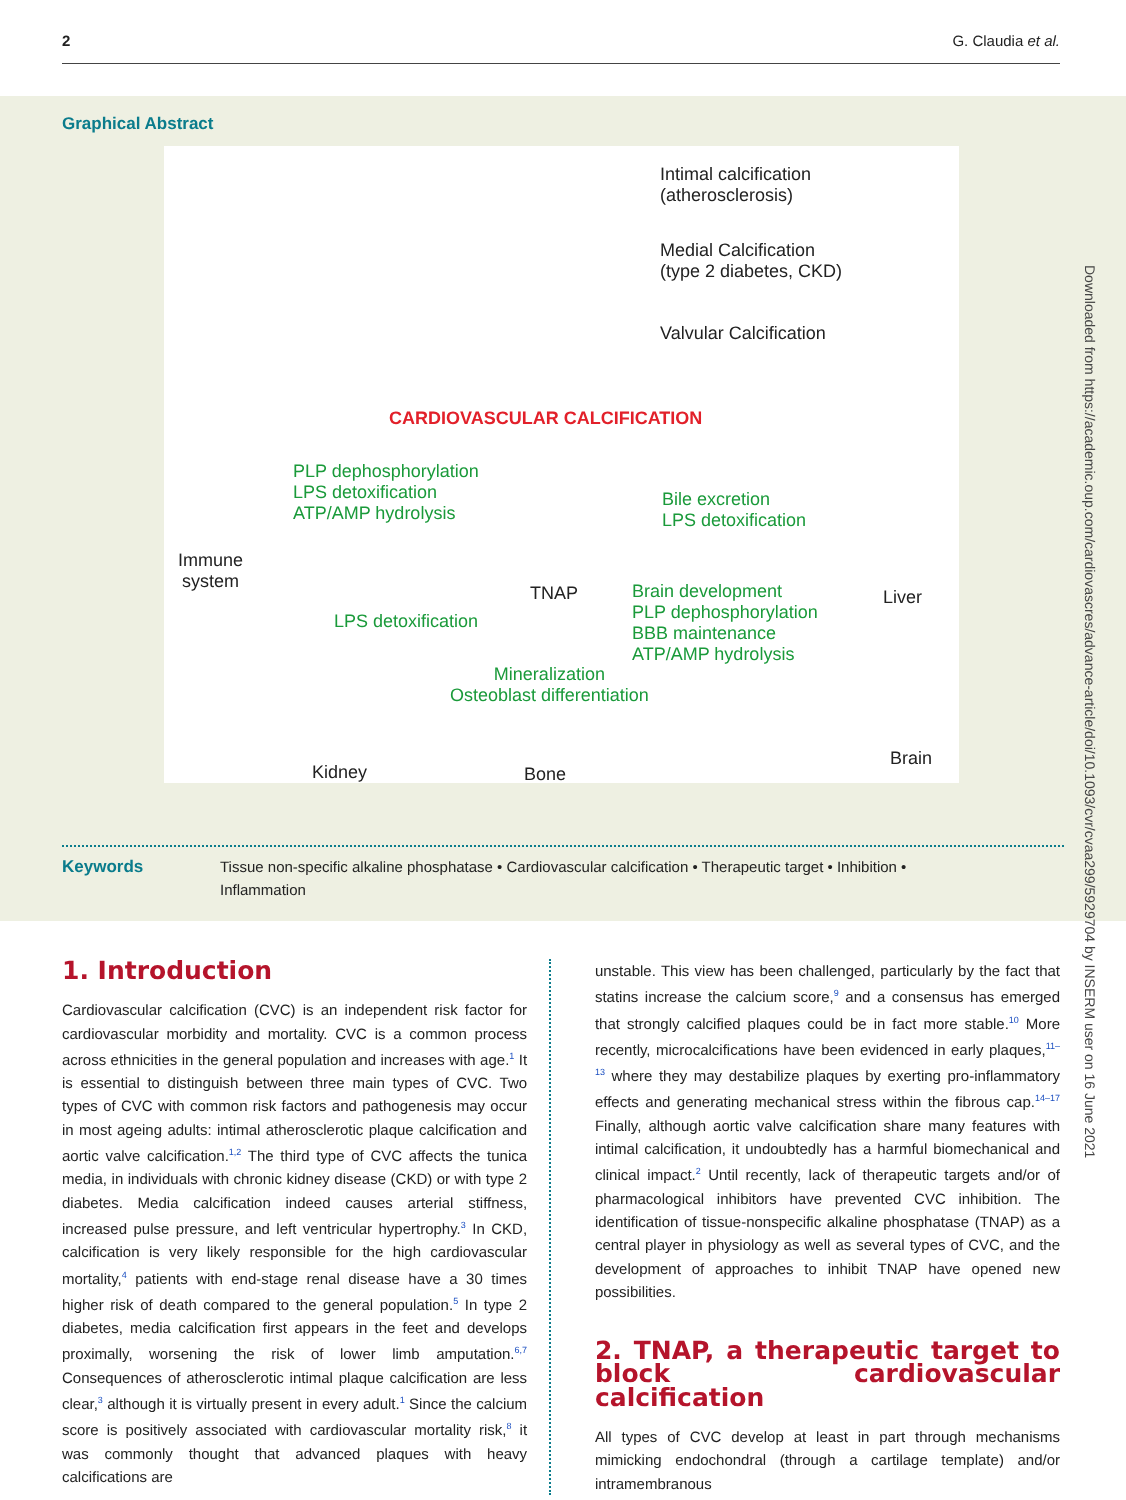2 G. Claudia et al.
Graphical Abstract
Intimal calcification
(atherosclerosis)
Medial Calcification
(type 2 diabetes, CKD)
Valvular Calcification
CARDIOVASCULAR CALCIFICATION
PLP dephosphorylation
LPS detoxification
ATP/AMP hydrolysis
Bile excretion
LPS detoxification
Immune
system
TNAP Liver
Brain development
PLP dephosphorylation
BBB maintenance
ATP/AMP hydrolysis
LPS detoxification
Mineralization
Osteoblast differentiation
Kidney Bone
Brain
Keywords Tissue non-specific alkaline phosphatase • Cardiovascular calcification • Therapeutic target • Inhibition •
Inflammation
1. Introduction
Cardiovascular calcification (CVC) is an independent risk factor for cardiovascular morbidity and mortality. CVC is a common process across ethnicities in the general population and increases with age.<sup>1</sup> It is essential to distinguish between three main types of CVC. Two types of CVC with common risk factors and pathogenesis may occur in most ageing adults: intimal atherosclerotic plaque calcification and aortic valve calcification.<sup>1,2</sup> The third type of CVC affects the tunica media, in individuals with chronic kidney disease (CKD) or with type 2 diabetes. Media calcification indeed causes arterial stiffness, increased pulse pressure, and left ventricular hypertrophy.<sup>3</sup> In CKD, calcification is very likely responsible for the high cardiovascular mortality,<sup>4</sup> patients with end-stage renal disease have a 30 times higher risk of death compared to the general population.<sup>5</sup> In type 2 diabetes, media calcification first appears in the feet and develops proximally, worsening the risk of lower limb amputation.<sup>6,7</sup> Consequences of atherosclerotic intimal plaque calcification are less clear,<sup>3</sup> although it is virtually present in every adult.<sup>1</sup> Since the calcium score is positively associated with cardiovascular mortality risk,<sup>8</sup> it was commonly thought that advanced plaques with heavy calcifications are
unstable. This view has been challenged, particularly by the fact that statins increase the calcium score,<sup>9</sup> and a consensus has emerged that strongly calcified plaques could be in fact more stable.<sup>10</sup> More recently, microcalcifications have been evidenced in early plaques,<sup>11–13</sup> where they may destabilize plaques by exerting pro-inflammatory effects and generating mechanical stress within the fibrous cap.<sup>14–17</sup> Finally, although aortic valve calcification share many features with intimal calcification, it undoubtedly has a harmful biomechanical and clinical impact.<sup>2</sup> Until recently, lack of therapeutic targets and/or of pharmacological inhibitors have prevented CVC inhibition. The identification of tissue-nonspecific alkaline phosphatase (TNAP) as a central player in physiology as well as several types of CVC, and the development of approaches to inhibit TNAP have opened new possibilities.
2. TNAP, a therapeutic target to block cardiovascular calcification
All types of CVC develop at least in part through mechanisms mimicking endochondral (through a cartilage template) and/or intramembranous
Downloaded from https://academic.oup.com/cardiovascres/advance-article/doi/10.1093/cvr/cvaa299/5929704 by INSERM user on 16 June 2021